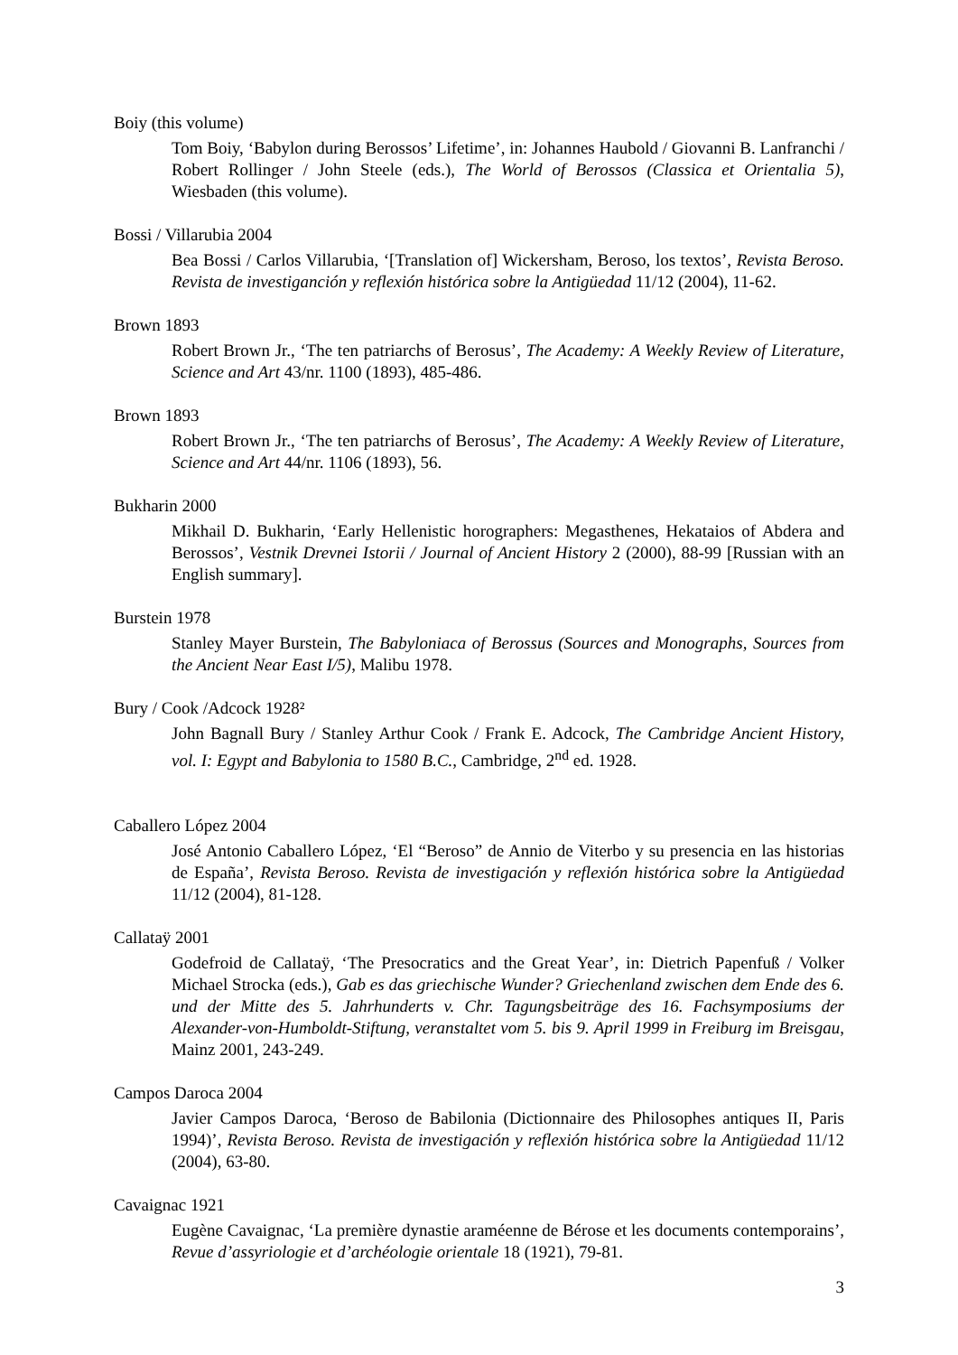Boiy (this volume)
Tom Boiy, ‘Babylon during Berossos’ Lifetime’, in: Johannes Haubold / Giovanni B. Lanfranchi / Robert Rollinger / John Steele (eds.), The World of Berossos (Classica et Orientalia 5), Wiesbaden (this volume).
Bossi / Villarubia 2004
Bea Bossi / Carlos Villarubia, ‘[Translation of] Wickersham, Beroso, los textos’, Revista Beroso. Revista de investiganción y reflexión histórica sobre la Antigüedad 11/12 (2004), 11-62.
Brown 1893
Robert Brown Jr., ‘The ten patriarchs of Berosus’, The Academy: A Weekly Review of Literature, Science and Art 43/nr. 1100 (1893), 485-486.
Brown 1893
Robert Brown Jr., ‘The ten patriarchs of Berosus’, The Academy: A Weekly Review of Literature, Science and Art 44/nr. 1106 (1893), 56.
Bukharin 2000
Mikhail D. Bukharin, ‘Early Hellenistic horographers: Megasthenes, Hekataios of Abdera and Berossos’, Vestnik Drevnei Istorii / Journal of Ancient History 2 (2000), 88-99 [Russian with an English summary].
Burstein 1978
Stanley Mayer Burstein, The Babyloniaca of Berossus (Sources and Monographs, Sources from the Ancient Near East I/5), Malibu 1978.
Bury / Cook /Adcock 1928²
John Bagnall Bury / Stanley Arthur Cook / Frank E. Adcock, The Cambridge Ancient History, vol. I: Egypt and Babylonia to 1580 B.C., Cambridge, 2<sup>nd</sup> ed. 1928.
Caballero López 2004
José Antonio Caballero López, ‘El “Beroso” de Annio de Viterbo y su presencia en las historias de España’, Revista Beroso. Revista de investigación y reflexión histórica sobre la Antigüedad 11/12 (2004), 81-128.
Callataÿ 2001
Godefroid de Callataÿ, ‘The Presocratics and the Great Year’, in: Dietrich Papenfuß / Volker Michael Strocka (eds.), Gab es das griechische Wunder? Griechenland zwischen dem Ende des 6. und der Mitte des 5. Jahrhunderts v. Chr. Tagungsbeiträge des 16. Fachsymposiums der Alexander-von-Humboldt-Stiftung, veranstaltet vom 5. bis 9. April 1999 in Freiburg im Breisgau, Mainz 2001, 243-249.
Campos Daroca 2004
Javier Campos Daroca, ‘Beroso de Babilonia (Dictionnaire des Philosophes antiques II, Paris 1994)’, Revista Beroso. Revista de investigación y reflexión histórica sobre la Antigüedad 11/12 (2004), 63-80.
Cavaignac 1921
Eugène Cavaignac, ‘La première dynastie araméenne de Bérose et les documents contemporains’, Revue d’assyriologie et d’archéologie orientale 18 (1921), 79-81.
3